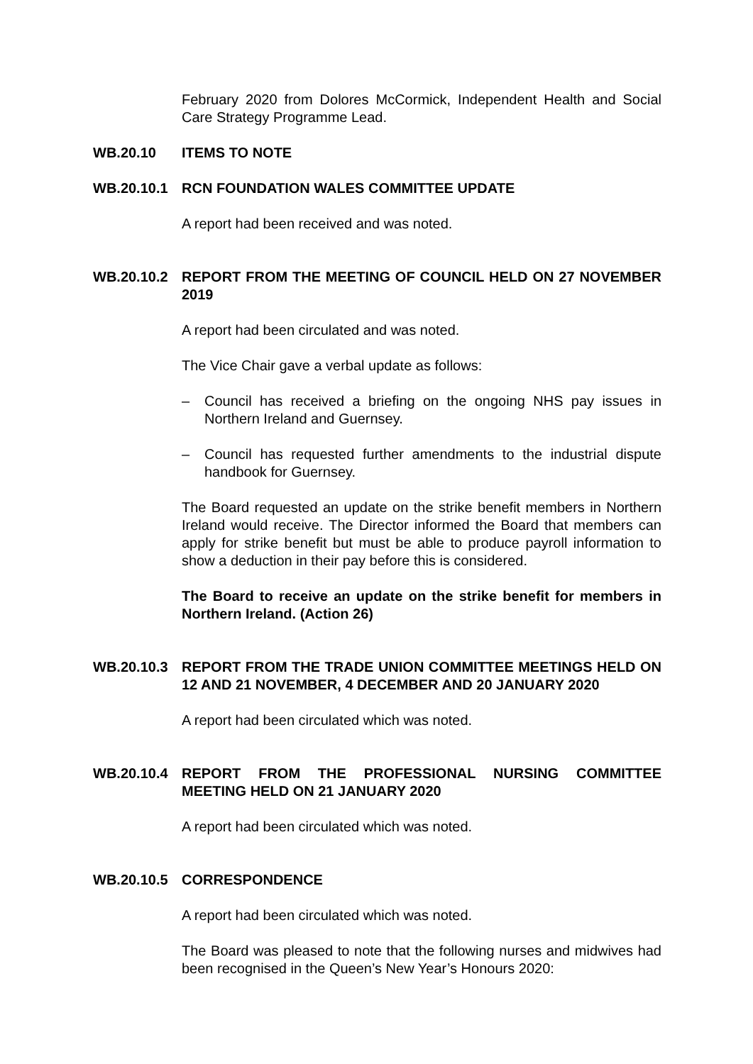February 2020 from Dolores McCormick, Independent Health and Social Care Strategy Programme Lead.
WB.20.10 ITEMS TO NOTE
WB.20.10.1 RCN FOUNDATION WALES COMMITTEE UPDATE
A report had been received and was noted.
WB.20.10.2 REPORT FROM THE MEETING OF COUNCIL HELD ON 27 NOVEMBER 2019
A report had been circulated and was noted.
The Vice Chair gave a verbal update as follows:
– Council has received a briefing on the ongoing NHS pay issues in Northern Ireland and Guernsey.
– Council has requested further amendments to the industrial dispute handbook for Guernsey.
The Board requested an update on the strike benefit members in Northern Ireland would receive. The Director informed the Board that members can apply for strike benefit but must be able to produce payroll information to show a deduction in their pay before this is considered.
The Board to receive an update on the strike benefit for members in Northern Ireland. (Action 26)
WB.20.10.3 REPORT FROM THE TRADE UNION COMMITTEE MEETINGS HELD ON 12 AND 21 NOVEMBER, 4 DECEMBER AND 20 JANUARY 2020
A report had been circulated which was noted.
WB.20.10.4 REPORT FROM THE PROFESSIONAL NURSING COMMITTEE MEETING HELD ON 21 JANUARY 2020
A report had been circulated which was noted.
WB.20.10.5 CORRESPONDENCE
A report had been circulated which was noted.
The Board was pleased to note that the following nurses and midwives had been recognised in the Queen’s New Year’s Honours 2020: